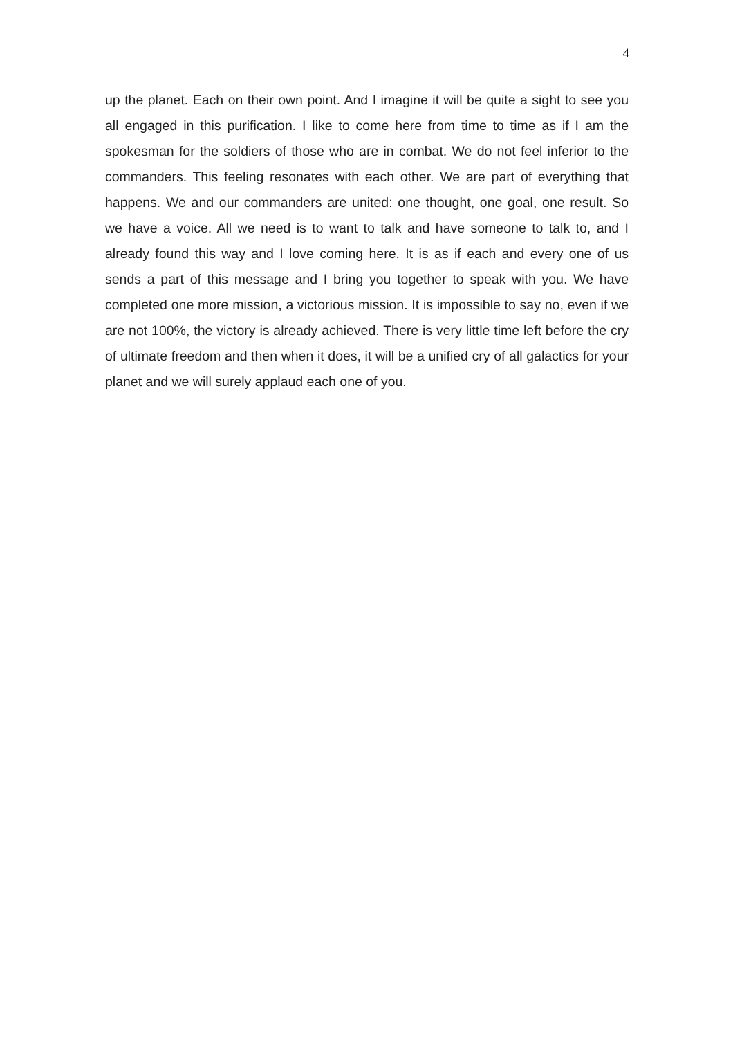4
up the planet. Each on their own point. And I imagine it will be quite a sight to see you all engaged in this purification. I like to come here from time to time as if I am the spokesman for the soldiers of those who are in combat. We do not feel inferior to the commanders. This feeling resonates with each other. We are part of everything that happens. We and our commanders are united: one thought, one goal, one result. So we have a voice. All we need is to want to talk and have someone to talk to, and I already found this way and I love coming here. It is as if each and every one of us sends a part of this message and I bring you together to speak with you. We have completed one more mission, a victorious mission. It is impossible to say no, even if we are not 100%, the victory is already achieved. There is very little time left before the cry of ultimate freedom and then when it does, it will be a unified cry of all galactics for your planet and we will surely applaud each one of you.